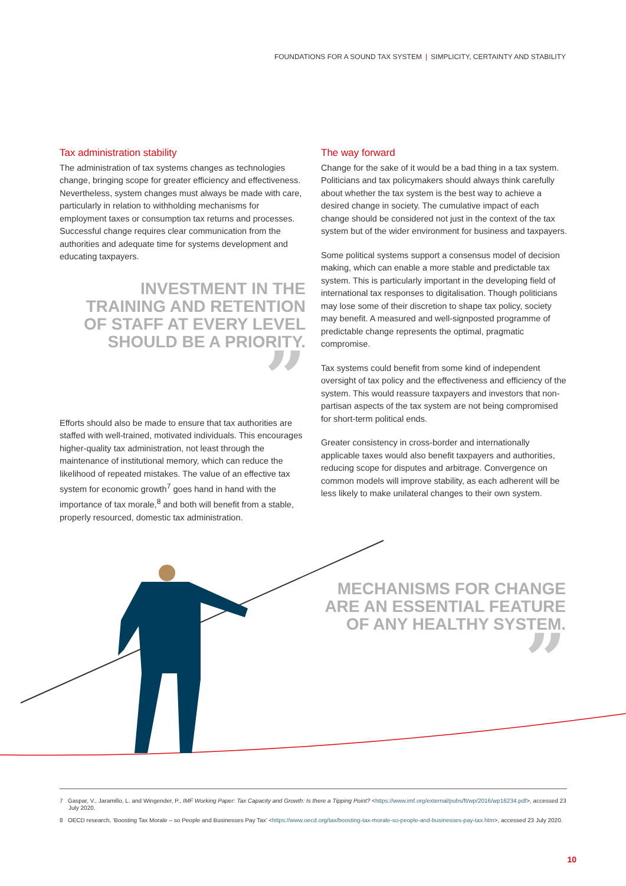FOUNDATIONS FOR A SOUND TAX SYSTEM | SIMPLICITY, CERTAINTY AND STABILITY
Tax administration stability
The administration of tax systems changes as technologies change, bringing scope for greater efficiency and effectiveness. Nevertheless, system changes must always be made with care, particularly in relation to withholding mechanisms for employment taxes or consumption tax returns and processes. Successful change requires clear communication from the authorities and adequate time for systems development and educating taxpayers.
INVESTMENT IN THE TRAINING AND RETENTION OF STAFF AT EVERY LEVEL SHOULD BE A PRIORITY.
”
Efforts should also be made to ensure that tax authorities are staffed with well-trained, motivated individuals. This encourages higher-quality tax administration, not least through the maintenance of institutional memory, which can reduce the likelihood of repeated mistakes. The value of an effective tax system for economic growth<sup>7</sup> goes hand in hand with the importance of tax morale,<sup>8</sup> and both will benefit from a stable, properly resourced, domestic tax administration.
The way forward
Change for the sake of it would be a bad thing in a tax system. Politicians and tax policymakers should always think carefully about whether the tax system is the best way to achieve a desired change in society. The cumulative impact of each change should be considered not just in the context of the tax system but of the wider environment for business and taxpayers.
Some political systems support a consensus model of decision making, which can enable a more stable and predictable tax system. This is particularly important in the developing field of international tax responses to digitalisation. Though politicians may lose some of their discretion to shape tax policy, society may benefit. A measured and well-signposted programme of predictable change represents the optimal, pragmatic compromise.
Tax systems could benefit from some kind of independent oversight of tax policy and the effectiveness and efficiency of the system. This would reassure taxpayers and investors that non-partisan aspects of the tax system are not being compromised for short-term political ends.
Greater consistency in cross-border and internationally applicable taxes would also benefit taxpayers and authorities, reducing scope for disputes and arbitrage. Convergence on common models will improve stability, as each adherent will be less likely to make unilateral changes to their own system.
MECHANISMS FOR CHANGE ARE AN ESSENTIAL FEATURE OF ANY HEALTHY SYSTEM.
”
7 Gaspar, V., Jaramillo, L. and Wingender, P., IMF Working Paper: Tax Capacity and Growth: Is there a Tipping Point? <https://www.imf.org/external/pubs/ft/wp/2016/wp16234.pdf>, accessed 23 July 2020.
8 OECD research, ‘Boosting Tax Morale – so People and Businesses Pay Tax’ <https://www.oecd.org/tax/boosting-tax-morale-so-people-and-businesses-pay-tax.htm>, accessed 23 July 2020.
10